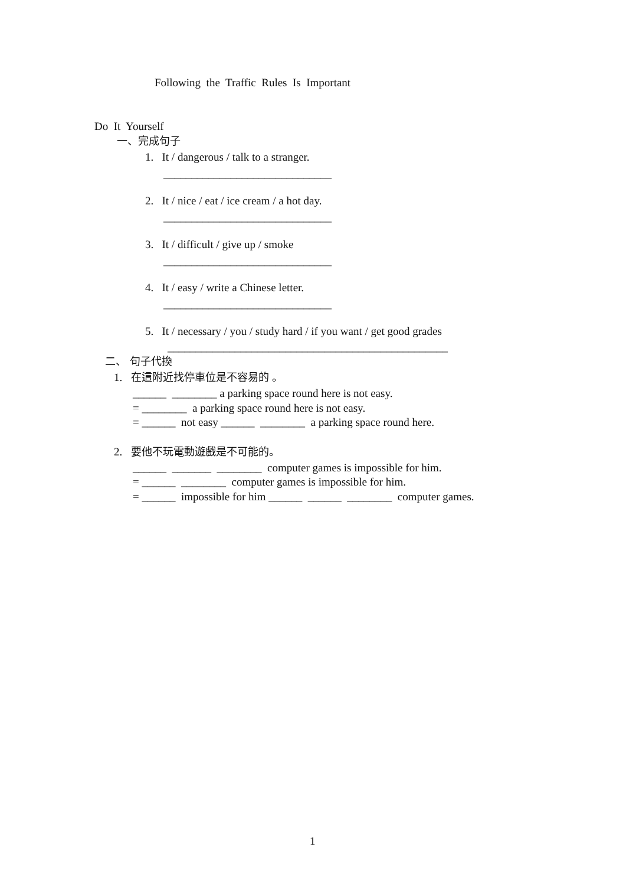Following the Traffic Rules Is Important
Do It Yourself
一、完成句子
1. It / dangerous / talk to a stranger.
______________________________
2. It / nice / eat / ice cream / a hot day.
______________________________
3. It / difficult / give up / smoke
______________________________
4. It / easy / write a Chinese letter.
______________________________
5. It / necessary / you / study hard / if you want / get good grades
__________________________________________________
二、 句子代換
1. 在這附近找停車位是不容易的 。
______ ________ a parking space round here is not easy.
= ________ a parking space round here is not easy.
= ______ not easy ______ ________ a parking space round here.
2. 要他不玩電動遊戲是不可能的。
______ _______ ________ computer games is impossible for him.
= ______ ________ computer games is impossible for him.
= ______ impossible for him ______ ______ ________ computer games.
1